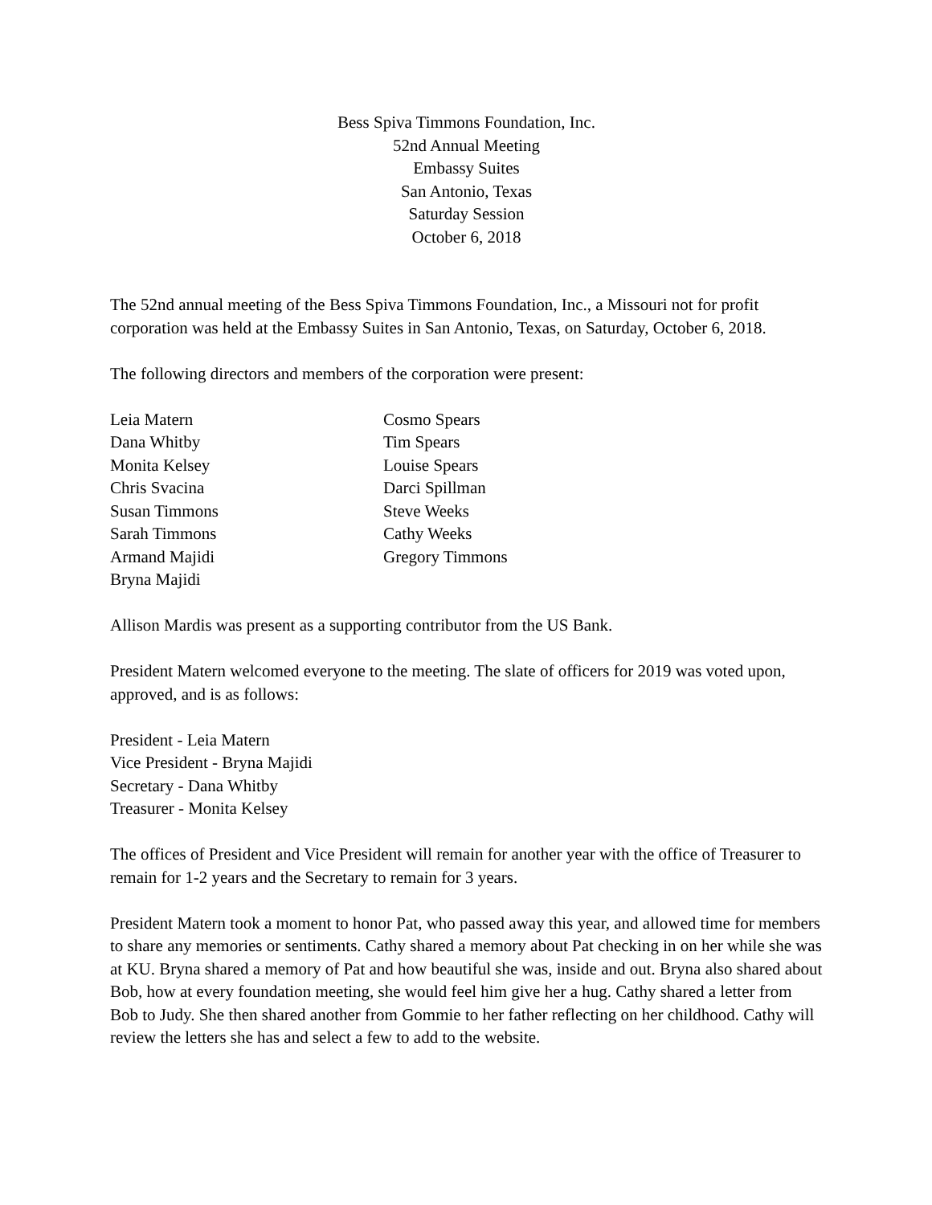Bess Spiva Timmons Foundation, Inc.
52nd Annual Meeting
Embassy Suites
San Antonio, Texas
Saturday Session
October 6, 2018
The 52nd annual meeting of the Bess Spiva Timmons Foundation, Inc., a Missouri not for profit corporation was held at the Embassy Suites in San Antonio, Texas, on Saturday, October 6, 2018.
The following directors and members of the corporation were present:
Leia Matern
Dana Whitby
Monita Kelsey
Chris Svacina
Susan Timmons
Sarah Timmons
Armand Majidi
Bryna Majidi
Cosmo Spears
Tim Spears
Louise Spears
Darci Spillman
Steve Weeks
Cathy Weeks
Gregory Timmons
Allison Mardis was present as a supporting contributor from the US Bank.
President Matern welcomed everyone to the meeting. The slate of officers for 2019 was voted upon, approved, and is as follows:
President - Leia Matern
Vice President - Bryna Majidi
Secretary - Dana Whitby
Treasurer - Monita Kelsey
The offices of President and Vice President will remain for another year with the office of Treasurer to remain for 1-2 years and the Secretary to remain for 3 years.
President Matern took a moment to honor Pat, who passed away this year, and allowed time for members to share any memories or sentiments. Cathy shared a memory about Pat checking in on her while she was at KU. Bryna shared a memory of Pat and how beautiful she was, inside and out. Bryna also shared about Bob, how at every foundation meeting, she would feel him give her a hug. Cathy shared a letter from Bob to Judy. She then shared another from Gommie to her father reflecting on her childhood. Cathy will review the letters she has and select a few to add to the website.